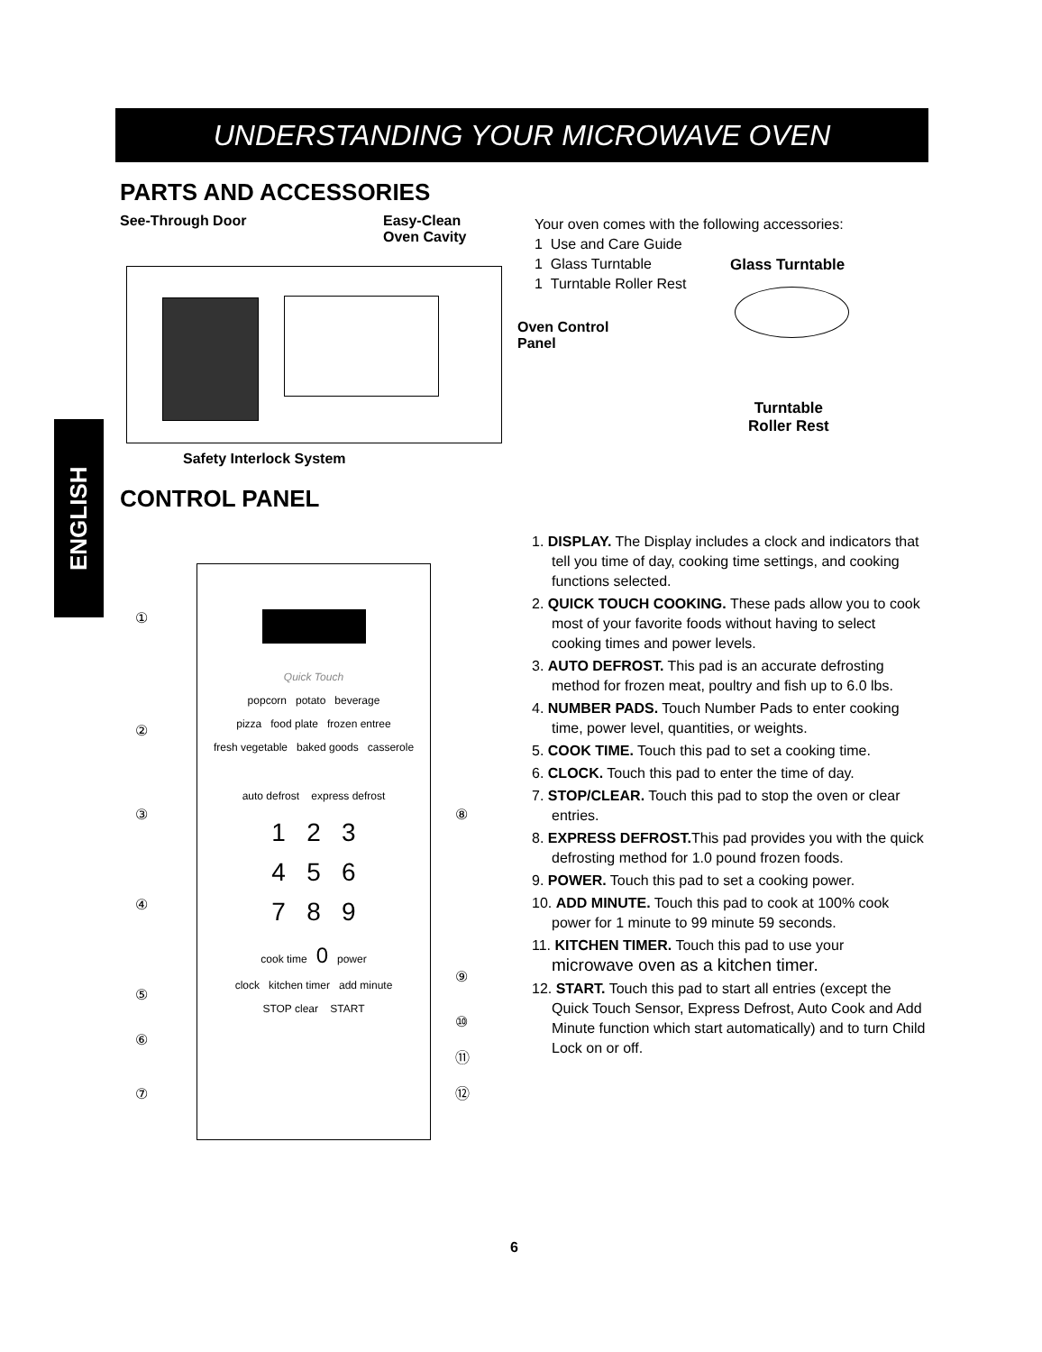UNDERSTANDING YOUR MICROWAVE OVEN
ENGLISH
PARTS AND ACCESSORIES
See-Through Door
Easy-Clean
Oven Cavity
Oven Control
Panel
Safety Interlock System
Your oven comes with the following accessories:
1 Use and Care Guide
1 Glass Turntable
1 Turntable Roller Rest
Glass Turntable
Turntable
Roller Rest
CONTROL PANEL
Quick Touch
popcorn potato beverage
pizza food plate frozen entree
fresh vegetable baked goods casserole
auto defrost express defrost
1 2 3
4 5 6
7 8 9
cook time 0 power
clock kitchen timer add minute
STOP clear START
①
②
③
④
⑤
⑥
⑦
⑧
⑨
⑩
⑪
⑫
1. DISPLAY. The Display includes a clock and indicators that tell you time of day, cooking time settings, and cooking functions selected.
2. QUICK TOUCH COOKING. These pads allow you to cook most of your favorite foods without having to select cooking times and power levels.
3. AUTO DEFROST. This pad is an accurate defrosting method for frozen meat, poultry and fish up to 6.0 lbs.
4. NUMBER PADS. Touch Number Pads to enter cooking time, power level, quantities, or weights.
5. COOK TIME. Touch this pad to set a cooking time.
6. CLOCK. Touch this pad to enter the time of day.
7. STOP/CLEAR. Touch this pad to stop the oven or clear entries.
8. EXPRESS DEFROST. This pad provides you with the quick defrosting method for 1.0 pound frozen foods.
9. POWER. Touch this pad to set a cooking power.
10. ADD MINUTE. Touch this pad to cook at 100% cook power for 1 minute to 99 minute 59 seconds.
11. KITCHEN TIMER. Touch this pad to use your microwave oven as a kitchen timer.
12. START. Touch this pad to start all entries (except the Quick Touch Sensor, Express Defrost, Auto Cook and Add Minute function which start automatically) and to turn Child Lock on or off.
6